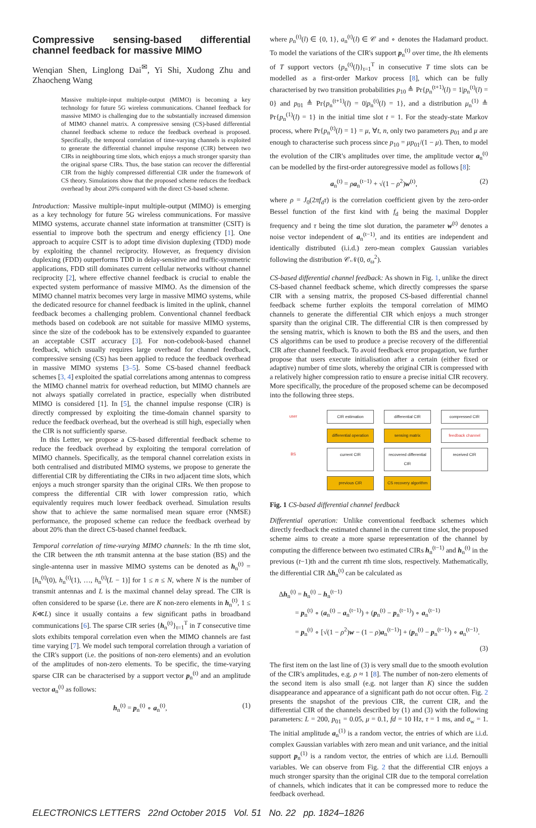Compressive sensing-based differential channel feedback for massive MIMO
Wenqian Shen, Linglong Dai<sup>✉</sup>, Yi Shi, Xudong Zhu and Zhaocheng Wang
Massive multiple-input multiple-output (MIMO) is becoming a key technology for future 5G wireless communications. Channel feedback for massive MIMO is challenging due to the substantially increased dimension of MIMO channel matrix. A compressive sensing (CS)-based differential channel feedback scheme to reduce the feedback overhead is proposed. Specifically, the temporal correlation of time-varying channels is exploited to generate the differential channel impulse response (CIR) between two CIRs in neighbouring time slots, which enjoys a much stronger sparsity than the original sparse CIRs. Thus, the base station can recover the differential CIR from the highly compressed differential CIR under the framework of CS theory. Simulations show that the proposed scheme reduces the feedback overhead by about 20% compared with the direct CS-based scheme.
Introduction: Massive multiple-input multiple-output (MIMO) is emerging as a key technology for future 5G wireless communications. For massive MIMO systems, accurate channel state information at transmitter (CSIT) is essential to improve both the spectrum and energy efficiency [1]. One approach to acquire CSIT is to adopt time division duplexing (TDD) mode by exploiting the channel reciprocity. However, as frequency division duplexing (FDD) outperforms TDD in delay-sensitive and traffic-symmetric applications, FDD still dominates current cellular networks without channel reciprocity [2], where effective channel feedback is crucial to enable the expected system performance of massive MIMO. As the dimension of the MIMO channel matrix becomes very large in massive MIMO systems, while the dedicated resource for channel feedback is limited in the uplink, channel feedback becomes a challenging problem. Conventional channel feedback methods based on codebook are not suitable for massive MIMO systems, since the size of the codebook has to be extensively expanded to guarantee an acceptable CSIT accuracy [3]. For non-codebook-based channel feedback, which usually requires large overhead for channel feedback, compressive sensing (CS) has been applied to reduce the feedback overhead in massive MIMO systems [3–5]. Some CS-based channel feedback schemes [3, 4] exploited the spatial correlations among antennas to compress the MIMO channel matrix for overhead reduction, but MIMO channels are not always spatially correlated in practice, especially when distributed MIMO is considered [1]. In [5], the channel impulse response (CIR) is directly compressed by exploiting the time-domain channel sparsity to reduce the feedback overhead, but the overhead is still high, especially when the CIR is not sufficiently sparse.
In this Letter, we propose a CS-based differential feedback scheme to reduce the feedback overhead by exploiting the temporal correlation of MIMO channels. Specifically, as the temporal channel correlation exists in both centralised and distributed MIMO systems, we propose to generate the differential CIR by differentiating the CIRs in two adjacent time slots, which enjoys a much stronger sparsity than the original CIRs. We then propose to compress the differential CIR with lower compression ratio, which equivalently requires much lower feedback overhead. Simulation results show that to achieve the same normalised mean square error (NMSE) performance, the proposed scheme can reduce the feedback overhead by about 20% than the direct CS-based channel feedback.
Temporal correlation of time-varying MIMO channels: In the tth time slot, the CIR between the nth transmit antenna at the base station (BS) and the single-antenna user in massive MIMO systems can be denoted as h<sub>n</sub><sup>(t)</sup> = [h<sub>n</sub><sup>(t)</sup>(0), h<sub>n</sub><sup>(t)</sup>(1), …, h<sub>n</sub><sup>(t)</sup>(L − 1)] for 1 ≤ n ≤ N, where N is the number of transmit antennas and L is the maximal channel delay spread. The CIR is often considered to be sparse (i.e. there are K non-zero elements in h<sub>n</sub><sup>(t)</sup>, 1 ≤ K≪L) since it usually contains a few significant paths in broadband communications [6]. The sparse CIR series {h<sub>n</sub><sup>(t)</sup>}<sub>t=1</sub><sup>T</sup> in T consecutive time slots exhibits temporal correlation even when the MIMO channels are fast time varying [7]. We model such temporal correlation through a variation of the CIR's support (i.e. the positions of non-zero elements) and an evolution of the amplitudes of non-zero elements. To be specific, the time-varying sparse CIR can be characterised by a support vector p<sub>n</sub><sup>(t)</sup> and an amplitude vector a<sub>n</sub><sup>(t)</sup> as follows:
h<sub>n</sub><sup>(t)</sup> = p<sub>n</sub><sup>(t)</sup> ∘ a<sub>n</sub><sup>(t)</sup>, (1)
where p<sub>n</sub><sup>(t)</sup>(l) ∈ {0, 1}, a<sub>n</sub><sup>(t)</sup>(l) ∈ 𝒞 and ∘ denotes the Hadamard product. To model the variations of the CIR's support p<sub>n</sub><sup>(t)</sup> over time, the lth elements of T support vectors {p<sub>n</sub><sup>(t)</sup>(l)}<sub>t=1</sub><sup>T</sup> in consecutive T time slots can be modelled as a first-order Markov process [8], which can be fully characterised by two transition probabilities p<sub>10</sub> ≜ Pr{p<sub>n</sub><sup>(t+1)</sup>(l) = 1|p<sub>n</sub><sup>(t)</sup>(l) = 0} and p<sub>01</sub> ≜ Pr{p<sub>n</sub><sup>(t+1)</sup>(l) = 0|p<sub>n</sub><sup>(t)</sup>(l) = 1}, and a distribution μ<sub>n</sub><sup>(1)</sup> ≜ Pr{p<sub>n</sub><sup>(1)</sup>(l) = 1} in the initial time slot t = 1. For the steady-state Markov process, where Pr{p<sub>n</sub><sup>(t)</sup>(l) = 1} = μ, ∀t, n, only two parameters p<sub>01</sub> and μ are enough to characterise such process since p<sub>10</sub> = μp<sub>01</sub>/(1 − μ). Then, to model the evolution of the CIR's amplitudes over time, the amplitude vector a<sub>n</sub><sup>(t)</sup> can be modelled by the first-order autoregressive model as follows [8]:
a<sub>n</sub><sup>(t)</sup> = ρa<sub>n</sub><sup>(t−1)</sup> + √(1 − ρ<sup>2</sup>)w<sup>(t)</sup>, (2)
where ρ = J<sub>0</sub>(2πf<sub>d</sub>τ) is the correlation coefficient given by the zero-order Bessel function of the first kind with f<sub>d</sub> being the maximal Doppler frequency and τ being the time slot duration, the parameter w<sup>(t)</sup> denotes a noise vector independent of a<sub>n</sub><sup>(t−1)</sup>, and its entities are independent and identically distributed (i.i.d.) zero-mean complex Gaussian variables following the distribution 𝒞𝒩(0, σ<sub>ω</sub><sup>2</sup>).
CS-based differential channel feedback: As shown in Fig. 1, unlike the direct CS-based channel feedback scheme, which directly compresses the sparse CIR with a sensing matrix, the proposed CS-based differential channel feedback scheme further exploits the temporal correlation of MIMO channels to generate the differential CIR which enjoys a much stronger sparsity than the original CIR. The differential CIR is then compressed by the sensing matrix, which is known to both the BS and the users, and then CS algorithms can be used to produce a precise recovery of the differential CIR after channel feedback. To avoid feedback error propagation, we further propose that users execute initialisation after a certain (either fixed or adaptive) number of time slots, whereby the original CIR is compressed with a relatively higher compression ratio to ensure a precise initial CIR recovery. More specifically, the procedure of the proposed scheme can be decomposed into the following three steps.
user
CIR estimation
differential CIR
compressed CIR
differential operation
sensing matrix
feedback channel
BS
current CIR
recovered differential CIR
received CIR
previous CIR
CS recovery algorithm
Fig. 1 CS-based differential channel feedback
Differential operation: Unlike conventional feedback schemes which directly feedback the estimated channel in the current time slot, the proposed scheme aims to create a more sparse representation of the channel by computing the difference between two estimated CIRs h<sub>n</sub><sup>(t−1)</sup> and h<sub>n</sub><sup>(t)</sup> in the previous (t−1)th and the current tth time slots, respectively. Mathematically, the differential CIR Δh<sub>n</sub><sup>(t)</sup> can be calculated as
Δh<sub>n</sub><sup>(t)</sup> = h<sub>n</sub><sup>(t)</sup> − h<sub>n</sub><sup>(t−1)</sup>
= p<sub>n</sub><sup>(t)</sup> ∘ (a<sub>n</sub><sup>(t)</sup> − a<sub>n</sub><sup>(t−1)</sup>) + (p<sub>n</sub><sup>(t)</sup> − p<sub>n</sub><sup>(t−1)</sup>) ∘ a<sub>n</sub><sup>(t−1)</sup>
= p<sub>n</sub><sup>(t)</sup> ∘ [√(1 − ρ<sup>2</sup>)w − (1 − ρ)a<sub>n</sub><sup>(t−1)</sup>] + (p<sub>n</sub><sup>(t)</sup> − p<sub>n</sub><sup>(t−1)</sup>) ∘ a<sub>n</sub><sup>(t−1)</sup>.
(3)
The first item on the last line of (3) is very small due to the smooth evolution of the CIR's amplitudes, e.g. ρ ≈ 1 [8]. The number of non-zero elements of the second item is also small (e.g. not larger than K) since the sudden disappearance and appearance of a significant path do not occur often. Fig. 2 presents the snapshot of the previous CIR, the current CIR, and the differential CIR of the channels described by (1) and (3) with the following parameters: L = 200, p<sub>01</sub> = 0.05, μ = 0.1, fd = 10 Hz, τ = 1 ms, and σ<sub>w</sub> = 1. The initial amplitude a<sub>n</sub><sup>(1)</sup> is a random vector, the entries of which are i.i.d. complex Gaussian variables with zero mean and unit variance, and the initial support p<sub>n</sub><sup>(1)</sup> is a random vector, the entries of which are i.i.d. Bernoulli variables. We can observe from Fig. 2 that the differential CIR enjoys a much stronger sparsity than the original CIR due to the temporal correlation of channels, which indicates that it can be compressed more to reduce the feedback overhead.
ELECTRONICS LETTERS 22nd October 2015 Vol. 51 No. 22 pp. 1824–1826